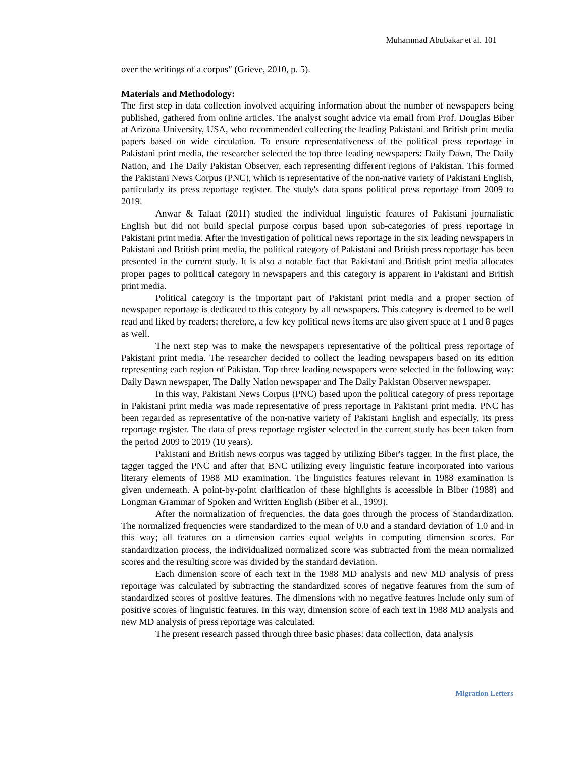Muhammad Abubakar et al. 101
over the writings of a corpus" (Grieve, 2010, p. 5).
Materials and Methodology:
The first step in data collection involved acquiring information about the number of newspapers being published, gathered from online articles. The analyst sought advice via email from Prof. Douglas Biber at Arizona University, USA, who recommended collecting the leading Pakistani and British print media papers based on wide circulation. To ensure representativeness of the political press reportage in Pakistani print media, the researcher selected the top three leading newspapers: Daily Dawn, The Daily Nation, and The Daily Pakistan Observer, each representing different regions of Pakistan. This formed the Pakistani News Corpus (PNC), which is representative of the non-native variety of Pakistani English, particularly its press reportage register. The study's data spans political press reportage from 2009 to 2019.
Anwar & Talaat (2011) studied the individual linguistic features of Pakistani journalistic English but did not build special purpose corpus based upon sub-categories of press reportage in Pakistani print media. After the investigation of political news reportage in the six leading newspapers in Pakistani and British print media, the political category of Pakistani and British press reportage has been presented in the current study. It is also a notable fact that Pakistani and British print media allocates proper pages to political category in newspapers and this category is apparent in Pakistani and British print media.
Political category is the important part of Pakistani print media and a proper section of newspaper reportage is dedicated to this category by all newspapers. This category is deemed to be well read and liked by readers; therefore, a few key political news items are also given space at 1 and 8 pages as well.
The next step was to make the newspapers representative of the political press reportage of Pakistani print media. The researcher decided to collect the leading newspapers based on its edition representing each region of Pakistan. Top three leading newspapers were selected in the following way: Daily Dawn newspaper, The Daily Nation newspaper and The Daily Pakistan Observer newspaper.
In this way, Pakistani News Corpus (PNC) based upon the political category of press reportage in Pakistani print media was made representative of press reportage in Pakistani print media. PNC has been regarded as representative of the non-native variety of Pakistani English and especially, its press reportage register. The data of press reportage register selected in the current study has been taken from the period 2009 to 2019 (10 years).
Pakistani and British news corpus was tagged by utilizing Biber's tagger. In the first place, the tagger tagged the PNC and after that BNC utilizing every linguistic feature incorporated into various literary elements of 1988 MD examination. The linguistics features relevant in 1988 examination is given underneath. A point-by-point clarification of these highlights is accessible in Biber (1988) and Longman Grammar of Spoken and Written English (Biber et al., 1999).
After the normalization of frequencies, the data goes through the process of Standardization. The normalized frequencies were standardized to the mean of 0.0 and a standard deviation of 1.0 and in this way; all features on a dimension carries equal weights in computing dimension scores. For standardization process, the individualized normalized score was subtracted from the mean normalized scores and the resulting score was divided by the standard deviation.
Each dimension score of each text in the 1988 MD analysis and new MD analysis of press reportage was calculated by subtracting the standardized scores of negative features from the sum of standardized scores of positive features. The dimensions with no negative features include only sum of positive scores of linguistic features. In this way, dimension score of each text in 1988 MD analysis and new MD analysis of press reportage was calculated.
The present research passed through three basic phases: data collection, data analysis
Migration Letters